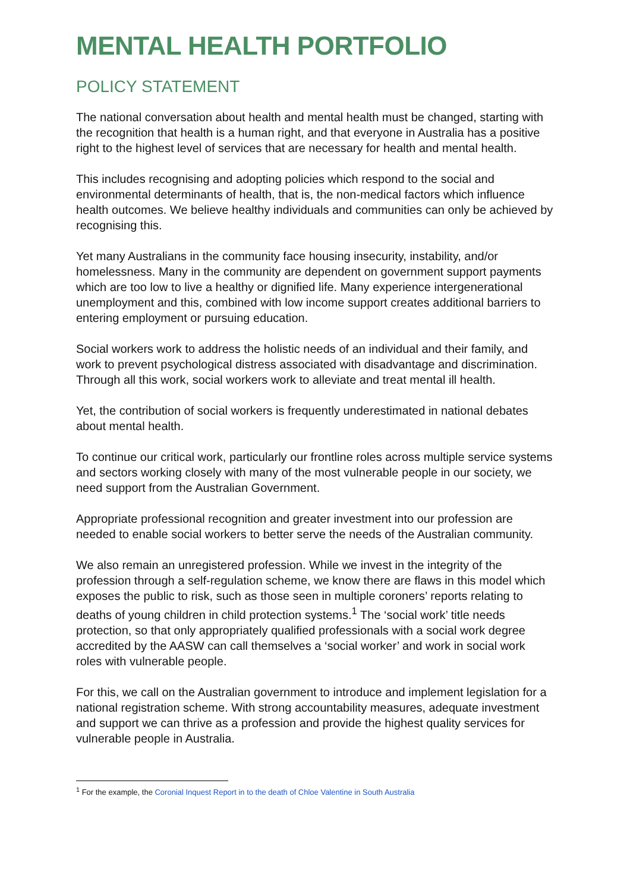MENTAL HEALTH PORTFOLIO
POLICY STATEMENT
The national conversation about health and mental health must be changed, starting with the recognition that health is a human right, and that everyone in Australia has a positive right to the highest level of services that are necessary for health and mental health.
This includes recognising and adopting policies which respond to the social and environmental determinants of health, that is, the non-medical factors which influence health outcomes. We believe healthy individuals and communities can only be achieved by recognising this.
Yet many Australians in the community face housing insecurity, instability, and/or homelessness. Many in the community are dependent on government support payments which are too low to live a healthy or dignified life. Many experience intergenerational unemployment and this, combined with low income support creates additional barriers to entering employment or pursuing education.
Social workers work to address the holistic needs of an individual and their family, and work to prevent psychological distress associated with disadvantage and discrimination. Through all this work, social workers work to alleviate and treat mental ill health.
Yet, the contribution of social workers is frequently underestimated in national debates about mental health.
To continue our critical work, particularly our frontline roles across multiple service systems and sectors working closely with many of the most vulnerable people in our society, we need support from the Australian Government.
Appropriate professional recognition and greater investment into our profession are needed to enable social workers to better serve the needs of the Australian community.
We also remain an unregistered profession. While we invest in the integrity of the profession through a self-regulation scheme, we know there are flaws in this model which exposes the public to risk, such as those seen in multiple coroners’ reports relating to deaths of young children in child protection systems.<sup>1</sup> The ‘social work’ title needs protection, so that only appropriately qualified professionals with a social work degree accredited by the AASW can call themselves a ‘social worker’ and work in social work roles with vulnerable people.
For this, we call on the Australian government to introduce and implement legislation for a national registration scheme. With strong accountability measures, adequate investment and support we can thrive as a profession and provide the highest quality services for vulnerable people in Australia.
<sup>1</sup> For the example, the Coronial Inquest Report in to the death of Chloe Valentine in South Australia